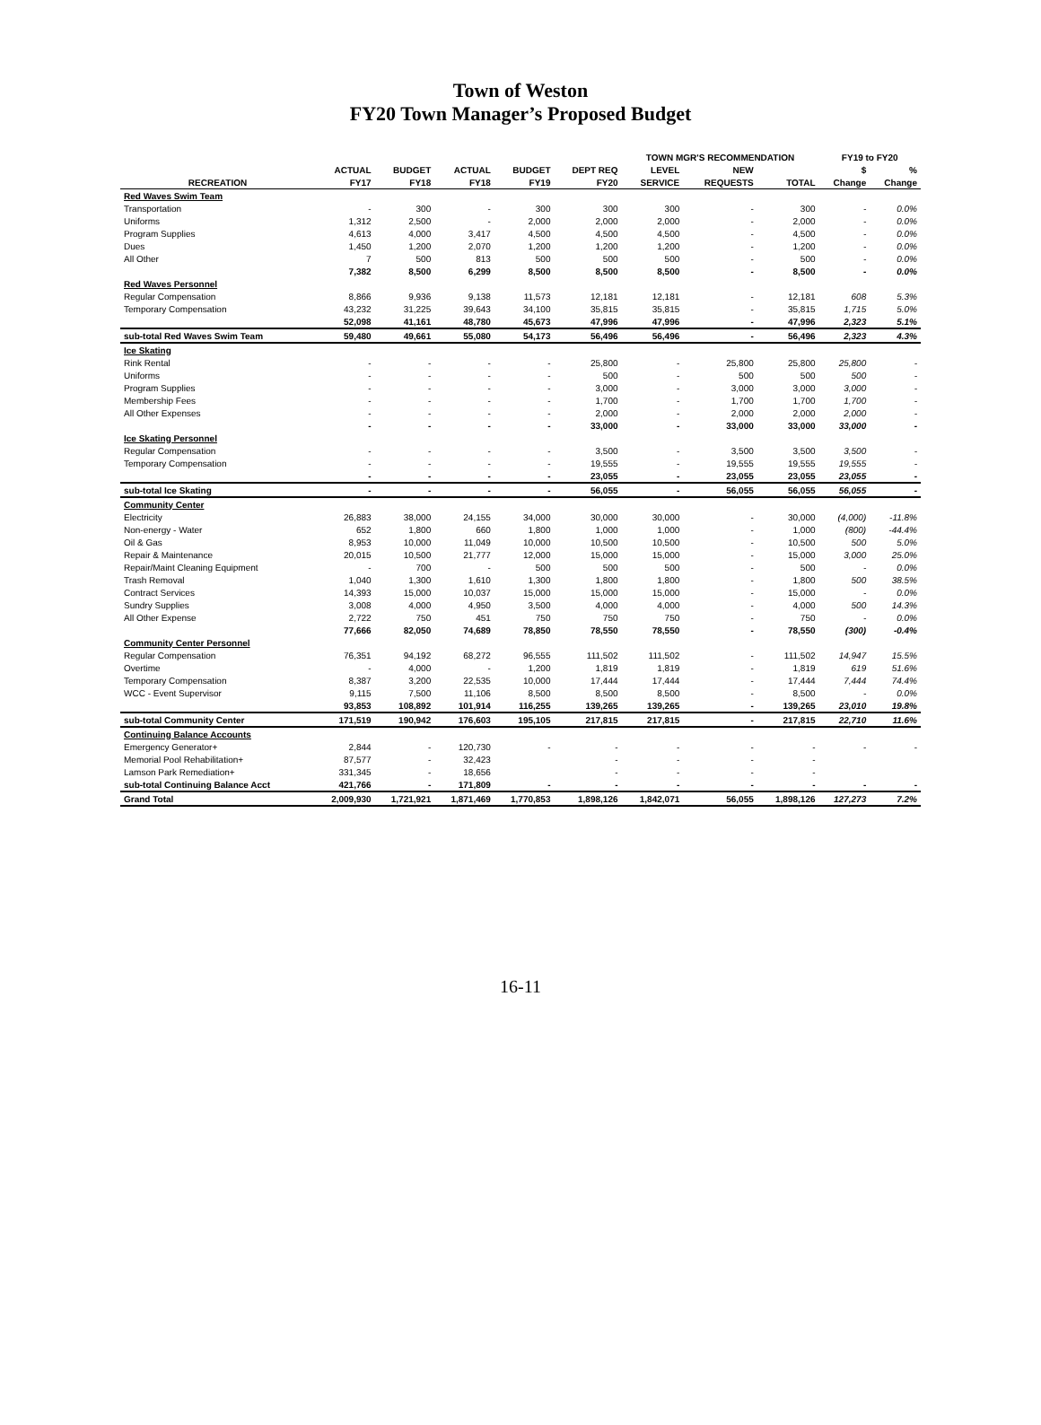Town of Weston
FY20 Town Manager’s Proposed Budget
| | | | | | | TOWN MGR'S RECOMMENDATION | | | FY19 to FY20 | |
| --- | --- | --- | --- | --- | --- | --- | --- | --- | --- | --- |
| | ACTUAL | BUDGET | ACTUAL | BUDGET | DEPT REQ | LEVEL | NEW | | $ | % |
| RECREATION | FY17 | FY18 | FY18 | FY19 | FY20 | SERVICE | REQUESTS | TOTAL | Change | Change |
| Red Waves Swim Team | | | | | | | | | | |
| Transportation | - | 300 | - | 300 | 300 | 300 | - | 300 | - | 0.0% |
| Uniforms | 1,312 | 2,500 | - | 2,000 | 2,000 | 2,000 | - | 2,000 | - | 0.0% |
| Program Supplies | 4,613 | 4,000 | 3,417 | 4,500 | 4,500 | 4,500 | - | 4,500 | - | 0.0% |
| Dues | 1,450 | 1,200 | 2,070 | 1,200 | 1,200 | 1,200 | - | 1,200 | - | 0.0% |
| All Other | 7 | 500 | 813 | 500 | 500 | 500 | - | 500 | - | 0.0% |
| | 7,382 | 8,500 | 6,299 | 8,500 | 8,500 | 8,500 | - | 8,500 | - | 0.0% |
| Red Waves Personnel | | | | | | | | | | |
| Regular Compensation | 8,866 | 9,936 | 9,138 | 11,573 | 12,181 | 12,181 | - | 12,181 | 608 | 5.3% |
| Temporary Compensation | 43,232 | 31,225 | 39,643 | 34,100 | 35,815 | 35,815 | - | 35,815 | 1,715 | 5.0% |
| | 52,098 | 41,161 | 48,780 | 45,673 | 47,996 | 47,996 | - | 47,996 | 2,323 | 5.1% |
| sub-total Red Waves Swim Team | 59,480 | 49,661 | 55,080 | 54,173 | 56,496 | 56,496 | - | 56,496 | 2,323 | 4.3% |
| Ice Skating | | | | | | | | | | |
| Rink Rental | - | - | - | - | 25,800 | - | 25,800 | 25,800 | 25,800 | - |
| Uniforms | - | - | - | - | 500 | - | 500 | 500 | 500 | - |
| Program Supplies | - | - | - | - | 3,000 | - | 3,000 | 3,000 | 3,000 | - |
| Membership Fees | - | - | - | - | 1,700 | - | 1,700 | 1,700 | 1,700 | - |
| All Other Expenses | - | - | - | - | 2,000 | - | 2,000 | 2,000 | 2,000 | - |
| | - | - | - | - | 33,000 | - | 33,000 | 33,000 | 33,000 | - |
| Ice Skating Personnel | | | | | | | | | | |
| Regular Compensation | - | - | - | - | 3,500 | - | 3,500 | 3,500 | 3,500 | - |
| Temporary Compensation | - | - | - | - | 19,555 | - | 19,555 | 19,555 | 19,555 | - |
| | - | - | - | - | 23,055 | - | 23,055 | 23,055 | 23,055 | - |
| sub-total Ice Skating | - | - | - | - | 56,055 | - | 56,055 | 56,055 | 56,055 | - |
| Community Center | | | | | | | | | | |
| Electricity | 26,883 | 38,000 | 24,155 | 34,000 | 30,000 | 30,000 | - | 30,000 | (4,000) | -11.8% |
| Non-energy - Water | 652 | 1,800 | 660 | 1,800 | 1,000 | 1,000 | - | 1,000 | (800) | -44.4% |
| Oil & Gas | 8,953 | 10,000 | 11,049 | 10,000 | 10,500 | 10,500 | - | 10,500 | 500 | 5.0% |
| Repair & Maintenance | 20,015 | 10,500 | 21,777 | 12,000 | 15,000 | 15,000 | - | 15,000 | 3,000 | 25.0% |
| Repair/Maint Cleaning Equipment | - | 700 | - | 500 | 500 | 500 | - | 500 | - | 0.0% |
| Trash Removal | 1,040 | 1,300 | 1,610 | 1,300 | 1,800 | 1,800 | - | 1,800 | 500 | 38.5% |
| Contract Services | 14,393 | 15,000 | 10,037 | 15,000 | 15,000 | 15,000 | - | 15,000 | - | 0.0% |
| Sundry Supplies | 3,008 | 4,000 | 4,950 | 3,500 | 4,000 | 4,000 | - | 4,000 | 500 | 14.3% |
| All Other Expense | 2,722 | 750 | 451 | 750 | 750 | 750 | - | 750 | - | 0.0% |
| | 77,666 | 82,050 | 74,689 | 78,850 | 78,550 | 78,550 | - | 78,550 | (300) | -0.4% |
| Community Center Personnel | | | | | | | | | | |
| Regular Compensation | 76,351 | 94,192 | 68,272 | 96,555 | 111,502 | 111,502 | - | 111,502 | 14,947 | 15.5% |
| Overtime | - | 4,000 | - | 1,200 | 1,819 | 1,819 | - | 1,819 | 619 | 51.6% |
| Temporary Compensation | 8,387 | 3,200 | 22,535 | 10,000 | 17,444 | 17,444 | - | 17,444 | 7,444 | 74.4% |
| WCC - Event Supervisor | 9,115 | 7,500 | 11,106 | 8,500 | 8,500 | 8,500 | - | 8,500 | - | 0.0% |
| | 93,853 | 108,892 | 101,914 | 116,255 | 139,265 | 139,265 | - | 139,265 | 23,010 | 19.8% |
| sub-total Community Center | 171,519 | 190,942 | 176,603 | 195,105 | 217,815 | 217,815 | - | 217,815 | 22,710 | 11.6% |
| Continuing Balance Accounts | | | | | | | | | | |
| Emergency Generator+ | 2,844 | - | 120,730 | - | - | - | - | - | - | - |
| Memorial Pool Rehabilitation+ | 87,577 | - | 32,423 | | - | - | - | - | | |
| Lamson Park Remediation+ | 331,345 | - | 18,656 | | - | - | - | - | | |
| sub-total Continuing Balance Acct | 421,766 | - | 171,809 | - | - | - | - | - | - | - |
| Grand Total | 2,009,930 | 1,721,921 | 1,871,469 | 1,770,853 | 1,898,126 | 1,842,071 | 56,055 | 1,898,126 | 127,273 | 7.2% |
16-11